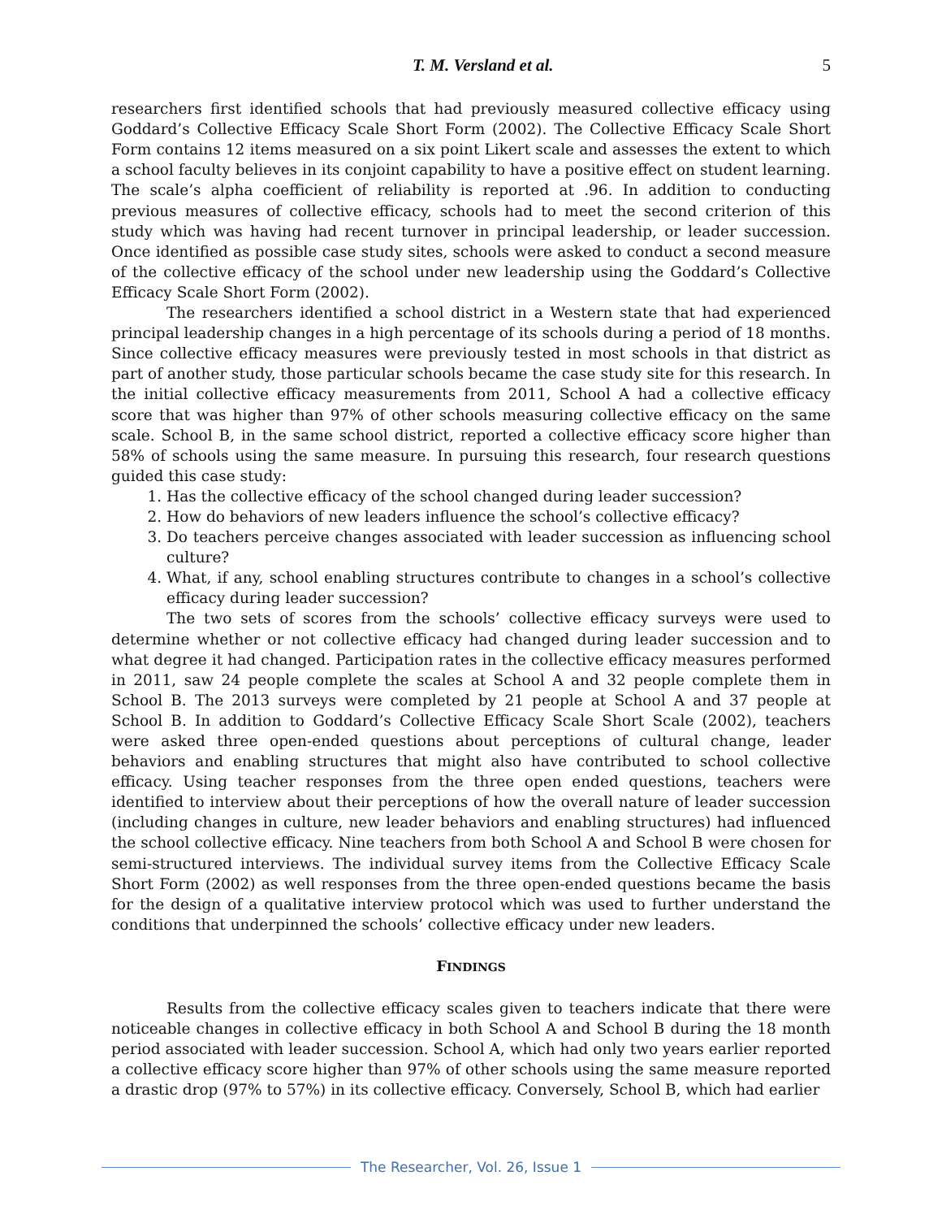T. M. Versland et al. 5
researchers first identified schools that had previously measured collective efficacy using Goddard’s Collective Efficacy Scale Short Form (2002). The Collective Efficacy Scale Short Form contains 12 items measured on a six point Likert scale and assesses the extent to which a school faculty believes in its conjoint capability to have a positive effect on student learning. The scale’s alpha coefficient of reliability is reported at .96. In addition to conducting previous measures of collective efficacy, schools had to meet the second criterion of this study which was having had recent turnover in principal leadership, or leader succession. Once identified as possible case study sites, schools were asked to conduct a second measure of the collective efficacy of the school under new leadership using the Goddard’s Collective Efficacy Scale Short Form (2002).
The researchers identified a school district in a Western state that had experienced principal leadership changes in a high percentage of its schools during a period of 18 months. Since collective efficacy measures were previously tested in most schools in that district as part of another study, those particular schools became the case study site for this research. In the initial collective efficacy measurements from 2011, School A had a collective efficacy score that was higher than 97% of other schools measuring collective efficacy on the same scale. School B, in the same school district, reported a collective efficacy score higher than 58% of schools using the same measure. In pursuing this research, four research questions guided this case study:
1. Has the collective efficacy of the school changed during leader succession?
2. How do behaviors of new leaders influence the school’s collective efficacy?
3. Do teachers perceive changes associated with leader succession as influencing school culture?
4. What, if any, school enabling structures contribute to changes in a school’s collective efficacy during leader succession?
The two sets of scores from the schools’ collective efficacy surveys were used to determine whether or not collective efficacy had changed during leader succession and to what degree it had changed. Participation rates in the collective efficacy measures performed in 2011, saw 24 people complete the scales at School A and 32 people complete them in School B. The 2013 surveys were completed by 21 people at School A and 37 people at School B. In addition to Goddard’s Collective Efficacy Scale Short Scale (2002), teachers were asked three open-ended questions about perceptions of cultural change, leader behaviors and enabling structures that might also have contributed to school collective efficacy. Using teacher responses from the three open ended questions, teachers were identified to interview about their perceptions of how the overall nature of leader succession (including changes in culture, new leader behaviors and enabling structures) had influenced the school collective efficacy. Nine teachers from both School A and School B were chosen for semi-structured interviews. The individual survey items from the Collective Efficacy Scale Short Form (2002) as well responses from the three open-ended questions became the basis for the design of a qualitative interview protocol which was used to further understand the conditions that underpinned the schools’ collective efficacy under new leaders.
FINDINGS
Results from the collective efficacy scales given to teachers indicate that there were noticeable changes in collective efficacy in both School A and School B during the 18 month period associated with leader succession. School A, which had only two years earlier reported a collective efficacy score higher than 97% of other schools using the same measure reported a drastic drop (97% to 57%) in its collective efficacy. Conversely, School B, which had earlier
The Researcher, Vol. 26, Issue 1